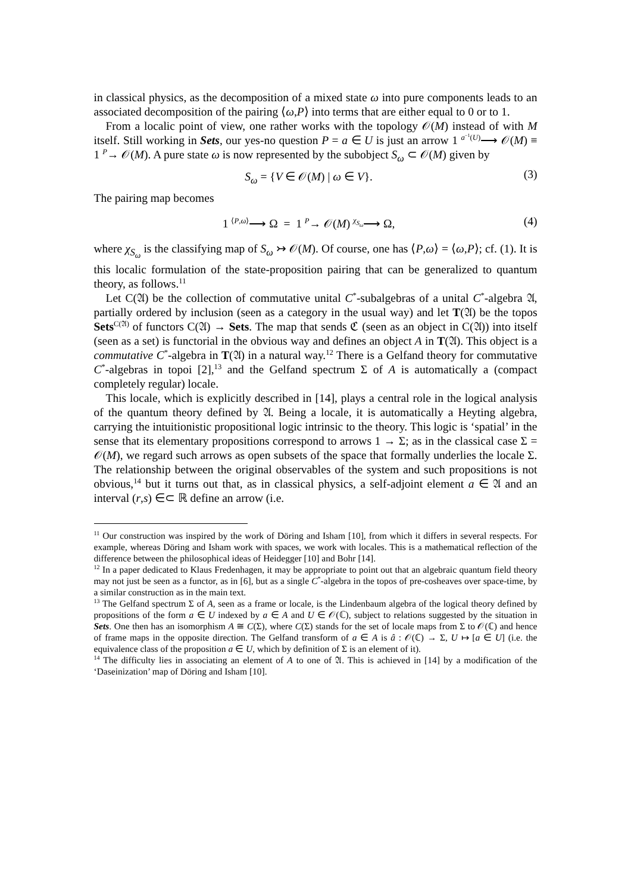in classical physics, as the decomposition of a mixed state ω into pure components leads to an associated decomposition of the pairing ⟨ω,P⟩ into terms that are either equal to 0 or to 1.
From a localic point of view, one rather works with the topology 𝒪(M) instead of with M itself. Still working in Sets, our yes-no question P = a ∈ U is just an arrow 1 <sup>a<sup>−1</sup>(U)</sup>⟶ 𝒪(M) ≡ 1 <sup>P</sup>→ 𝒪(M). A pure state ω is now represented by the subobject S<sub>ω</sub> ⊂ 𝒪(M) given by
S<sub>ω</sub> = {V ∈ 𝒪(M) | ω ∈ V}. (3)
The pairing map becomes
1 <sup>⟨P,ω⟩</sup>⟶ Ω = 1 <sup>P</sup>→ 𝒪(M) <sup>χ<sub>S<sub>ω</sub></sub></sup>⟶ Ω, (4)
where χ<sub>S<sub>ω</sub></sub> is the classifying map of S<sub>ω</sub> ↣ 𝒪(M). Of course, one has ⟨P,ω⟩ = ⟨ω,P⟩; cf. (1). It is this localic formulation of the state-proposition pairing that can be generalized to quantum theory, as follows.<sup>11</sup>
Let C(𝔄) be the collection of commutative unital C<sup>*</sup>-subalgebras of a unital C<sup>*</sup>-algebra 𝔄, partially ordered by inclusion (seen as a category in the usual way) and let T(𝔄) be the topos Sets<sup>C(𝔄)</sup> of functors C(𝔄) → Sets. The map that sends ℭ (seen as an object in C(𝔄)) into itself (seen as a set) is functorial in the obvious way and defines an object A in T(𝔄). This object is a commutative C<sup>*</sup>-algebra in T(𝔄) in a natural way.<sup>12</sup> There is a Gelfand theory for commutative C<sup>*</sup>-algebras in topoi [2],<sup>13</sup> and the Gelfand spectrum Σ of A is automatically a (compact completely regular) locale.
This locale, which is explicitly described in [14], plays a central role in the logical analysis of the quantum theory defined by 𝔄. Being a locale, it is automatically a Heyting algebra, carrying the intuitionistic propositional logic intrinsic to the theory. This logic is ‘spatial’ in the sense that its elementary propositions correspond to arrows 1 → Σ; as in the classical case Σ = 𝒪(M), we regard such arrows as open subsets of the space that formally underlies the locale Σ. The relationship between the original observables of the system and such propositions is not obvious,<sup>14</sup> but it turns out that, as in classical physics, a self-adjoint element a ∈ 𝔄 and an interval (r,s) ∈⊂ ℝ define an arrow (i.e.
<sup>11</sup> Our construction was inspired by the work of Döring and Isham [10], from which it differs in several respects. For example, whereas Döring and Isham work with spaces, we work with locales. This is a mathematical reflection of the difference between the philosophical ideas of Heidegger [10] and Bohr [14].
<sup>12</sup> In a paper dedicated to Klaus Fredenhagen, it may be appropriate to point out that an algebraic quantum field theory may not just be seen as a functor, as in [6], but as a single C<sup>*</sup>-algebra in the topos of pre-cosheaves over space-time, by a similar construction as in the main text.
<sup>13</sup> The Gelfand spectrum Σ of A, seen as a frame or locale, is the Lindenbaum algebra of the logical theory defined by propositions of the form a ∈ U indexed by a ∈ A and U ∈ 𝒪(ℂ), subject to relations suggested by the situation in Sets. One then has an isomorphism A ≅ C(Σ), where C(Σ) stands for the set of locale maps from Σ to 𝒪(ℂ) and hence of frame maps in the opposite direction. The Gelfand transform of a ∈ A is â : 𝒪(ℂ) → Σ, U ↦ [a ∈ U] (i.e. the equivalence class of the proposition a ∈ U, which by definition of Σ is an element of it).
<sup>14</sup> The difficulty lies in associating an element of A to one of 𝔄. This is achieved in [14] by a modification of the ‘Daseinization’ map of Döring and Isham [10].